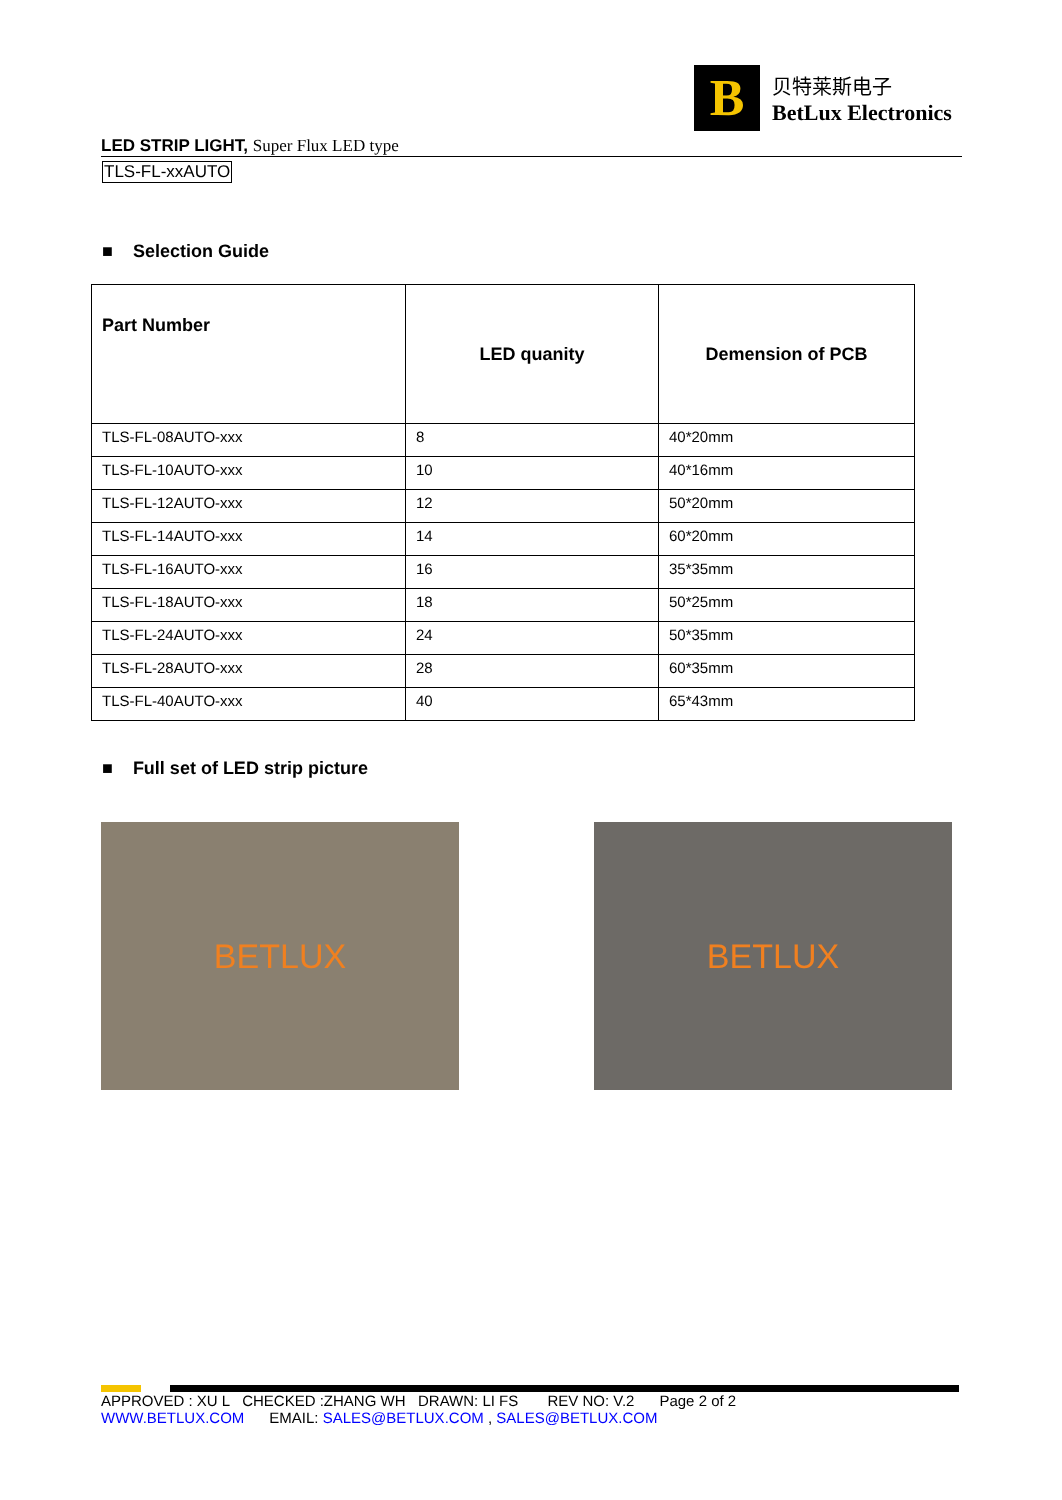B
贝特莱斯电子
BetLux Electronics
LED STRIP LIGHT, Super Flux LED type
TLS-FL-xxAUTO
■ Selection Guide
| Part Number | LED quanity | Demension of PCB |
| --- | --- | --- |
| TLS-FL-08AUTO-xxx | 8 | 40*20mm |
| TLS-FL-10AUTO-xxx | 10 | 40*16mm |
| TLS-FL-12AUTO-xxx | 12 | 50*20mm |
| TLS-FL-14AUTO-xxx | 14 | 60*20mm |
| TLS-FL-16AUTO-xxx | 16 | 35*35mm |
| TLS-FL-18AUTO-xxx | 18 | 50*25mm |
| TLS-FL-24AUTO-xxx | 24 | 50*35mm |
| TLS-FL-28AUTO-xxx | 28 | 60*35mm |
| TLS-FL-40AUTO-xxx | 40 | 65*43mm |
■ Full set of LED strip picture
BETLUX BETLUX
APPROVED : XU L CHECKED :ZHANG WH DRAWN: LI FS REV NO: V.2 Page 2 of 2
WWW.BETLUX.COM EMAIL: SALES@BETLUX.COM , SALES@BETLUX.COM